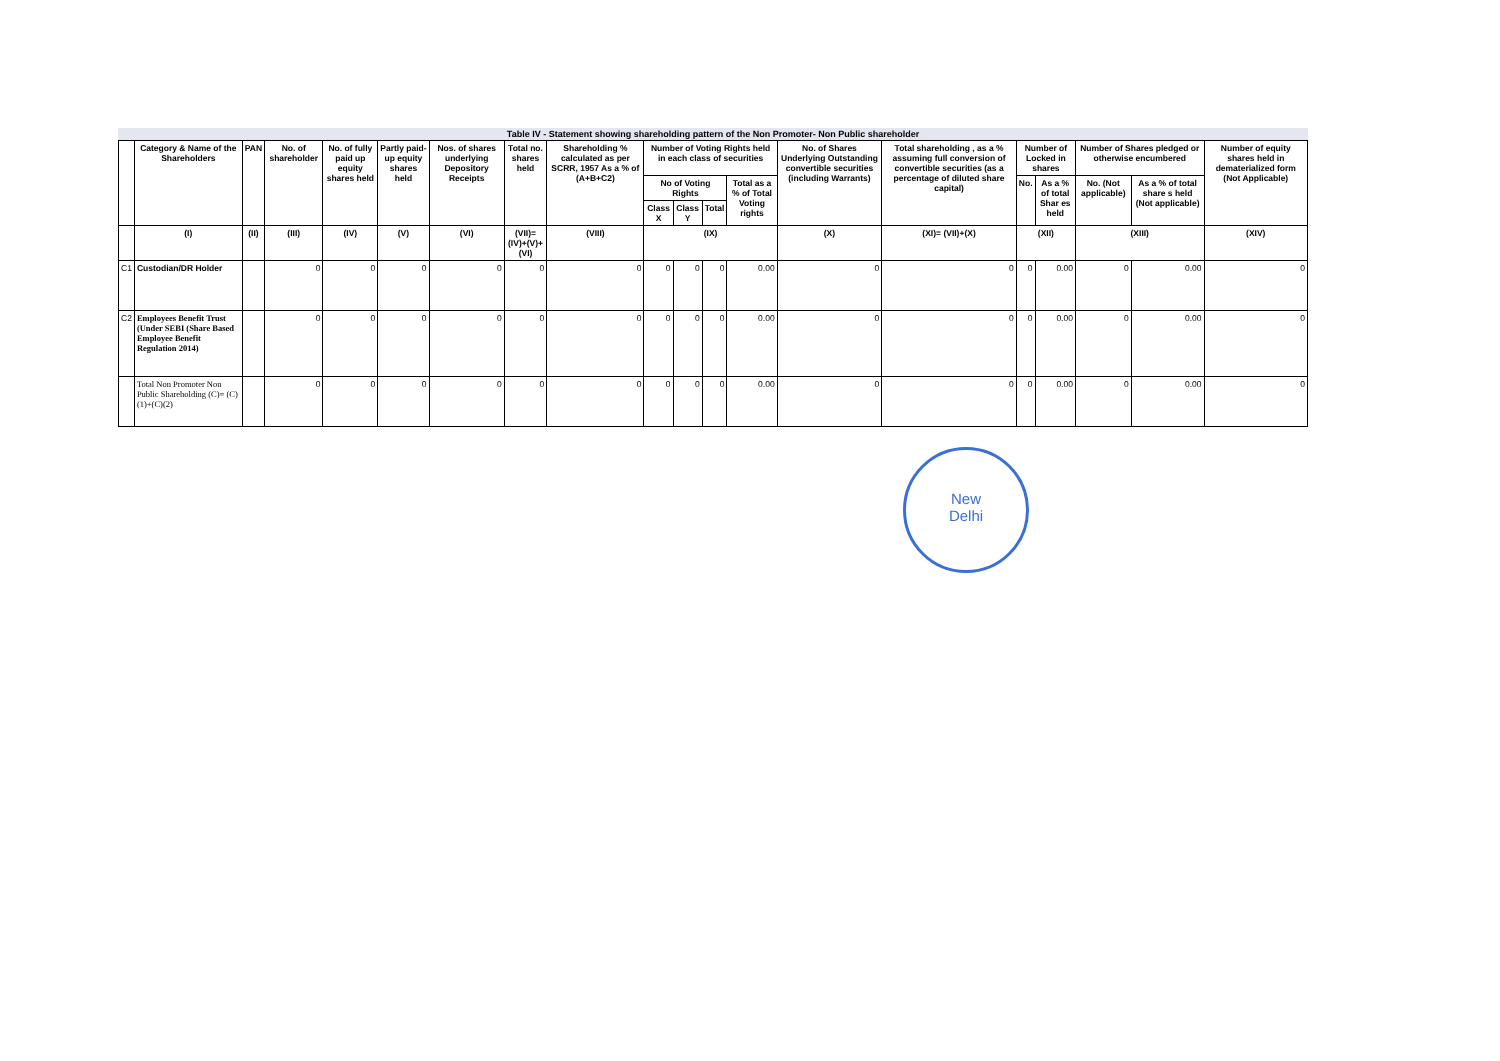Table IV - Statement showing shareholding pattern of the Non Promoter- Non Public shareholder
| | Category & Name of the Shareholders | PAN | No. of shareholder | No. of fully paid up equity shares held | Partly paid-up equity shares held | Nos. of shares underlying Depository Receipts | Total no. shares held | Shareholding % calculated as per SCRR, 1957 As a % of (A+B+C2) | Number of Voting Rights held in each class of securities | | | | No. of Shares Underlying Outstanding convertible securities (including Warrants) | Total shareholding , as a % assuming full conversion of convertible securities (as a percentage of diluted share capital) | Number of Locked in shares | | Number of Shares pledged or otherwise encumbered | | Number of equity shares held in dematerialized form (Not Applicable) |
| --- | --- | --- | --- | --- | --- | --- | --- | --- | --- | --- | --- | --- | --- | --- | --- | --- | --- | --- | --- |
| | | | | | | | | | No of Voting Rights | | | Total as a % of Total Voting rights | | | No. | As a % of total Shar es held | No. (Not applicable) | As a % of total share s held (Not applicable) | |
| | | | | | | | | | Class X | Class Y | Total | | | | | | | | |
| | (I) | (II) | (III) | (IV) | (V) | (VI) | (VII)=(IV)+(V)+(VI) | (VIII) | (IX) | | | | (X) | (XI)= (VII)+(X) | (XII) | | (XIII) | | (XIV) |
| C1 | Custodian/DR Holder | | 0 | 0 | 0 | 0 | 0 | 0 | 0 | 0 | 0 | 0.00 | 0 | 0 | 0 | 0.00 | 0 | 0.00 | 0 |
| C2 | Employees Benefit Trust (Under SEBI (Share Based Employee Benefit Regulation 2014) | | 0 | 0 | 0 | 0 | 0 | 0 | 0 | 0 | 0 | 0.00 | 0 | 0 | 0 | 0.00 | 0 | 0.00 | 0 |
| | Total Non Promoter Non Public Shareholding (C)= (C)(1)+(C)(2) | | 0 | 0 | 0 | 0 | 0 | 0 | 0 | 0 | 0 | 0.00 | 0 | 0 | 0 | 0.00 | 0 | 0.00 | 0 |
New
Delhi